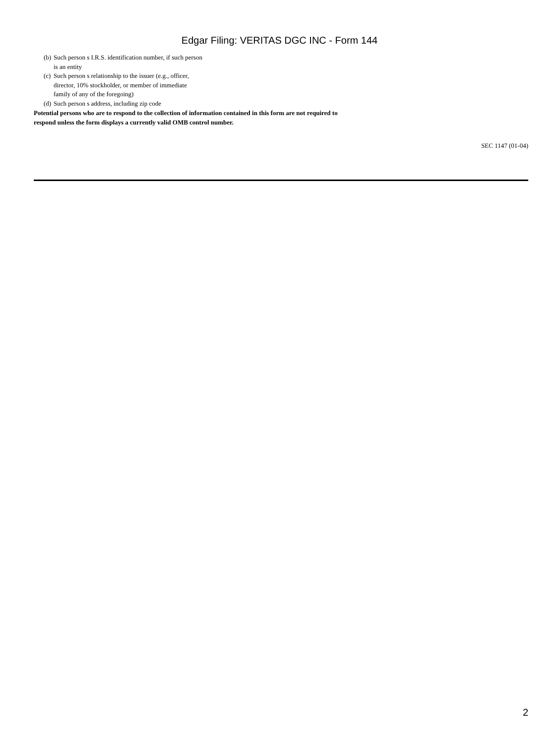Edgar Filing: VERITAS DGC INC - Form 144
(b) Such person s I.R.S. identification number, if such person is an entity
(c) Such person s relationship to the issuer (e.g., officer, director, 10% stockholder, or member of immediate family of any of the foregoing)
(d) Such person s address, including zip code
Potential persons who are to respond to the collection of information contained in this form are not required to respond unless the form displays a currently valid OMB control number.
SEC 1147 (01-04)
2